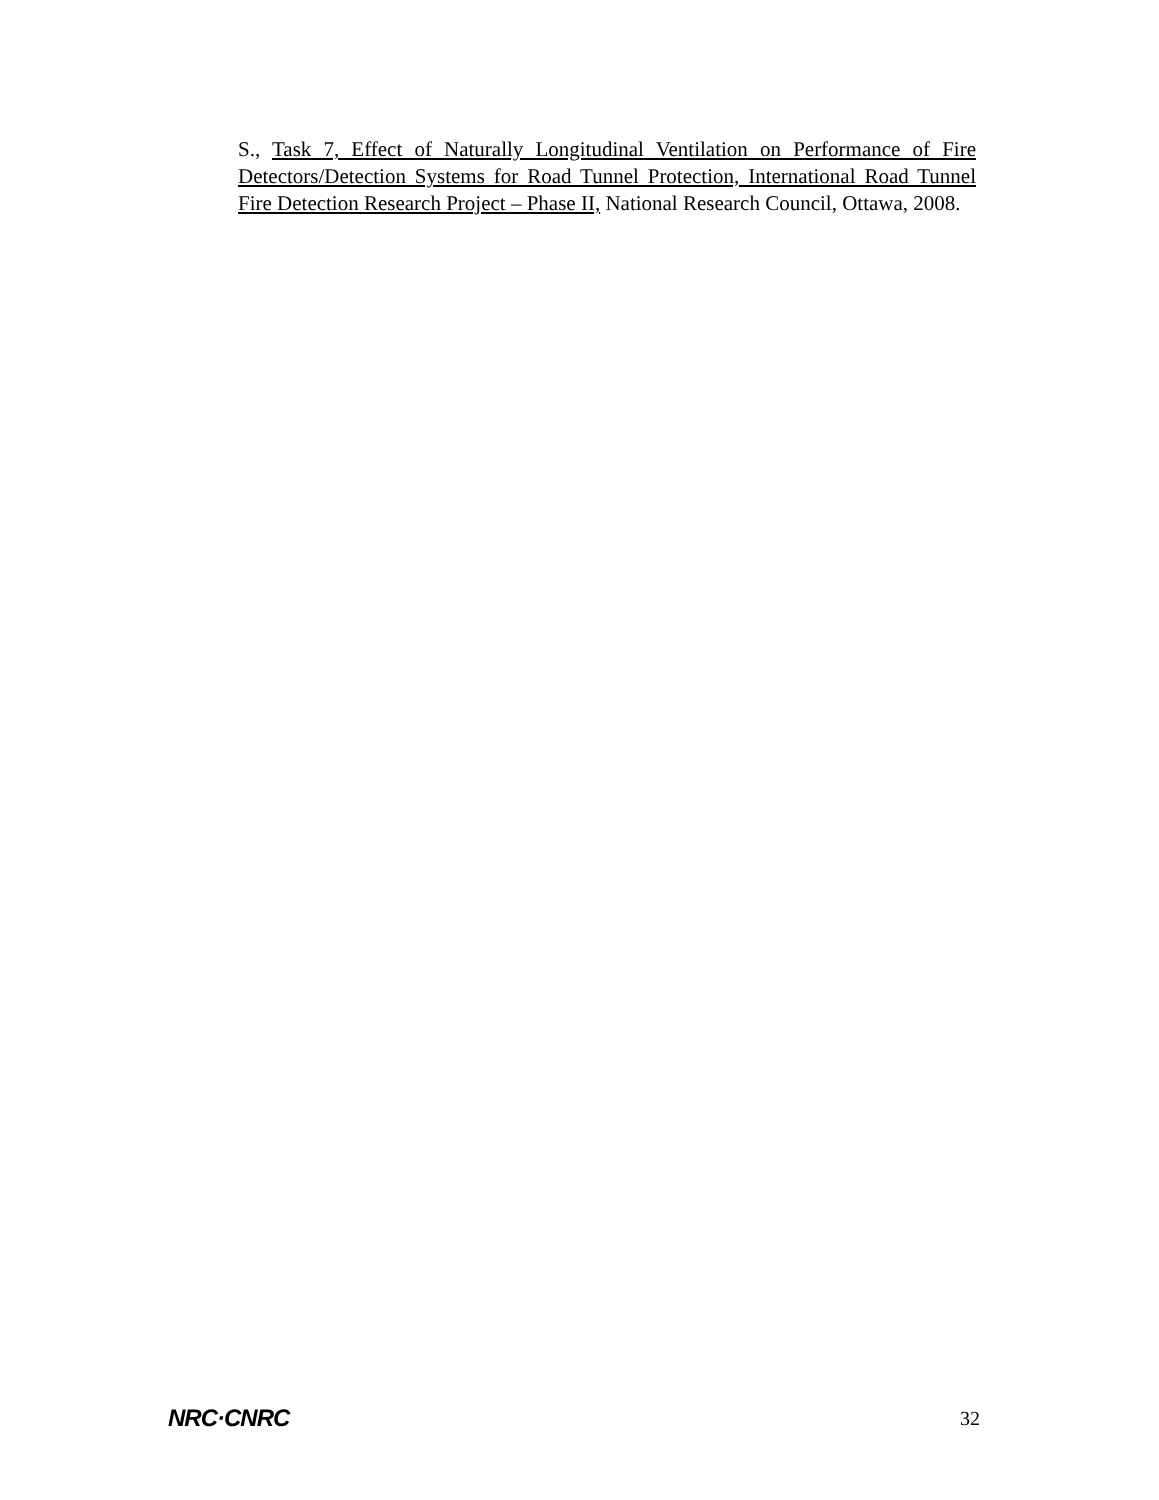S., Task 7, Effect of Naturally Longitudinal Ventilation on Performance of Fire Detectors/Detection Systems for Road Tunnel Protection, International Road Tunnel Fire Detection Research Project – Phase II, National Research Council, Ottawa, 2008.
NRC·CNRC 32